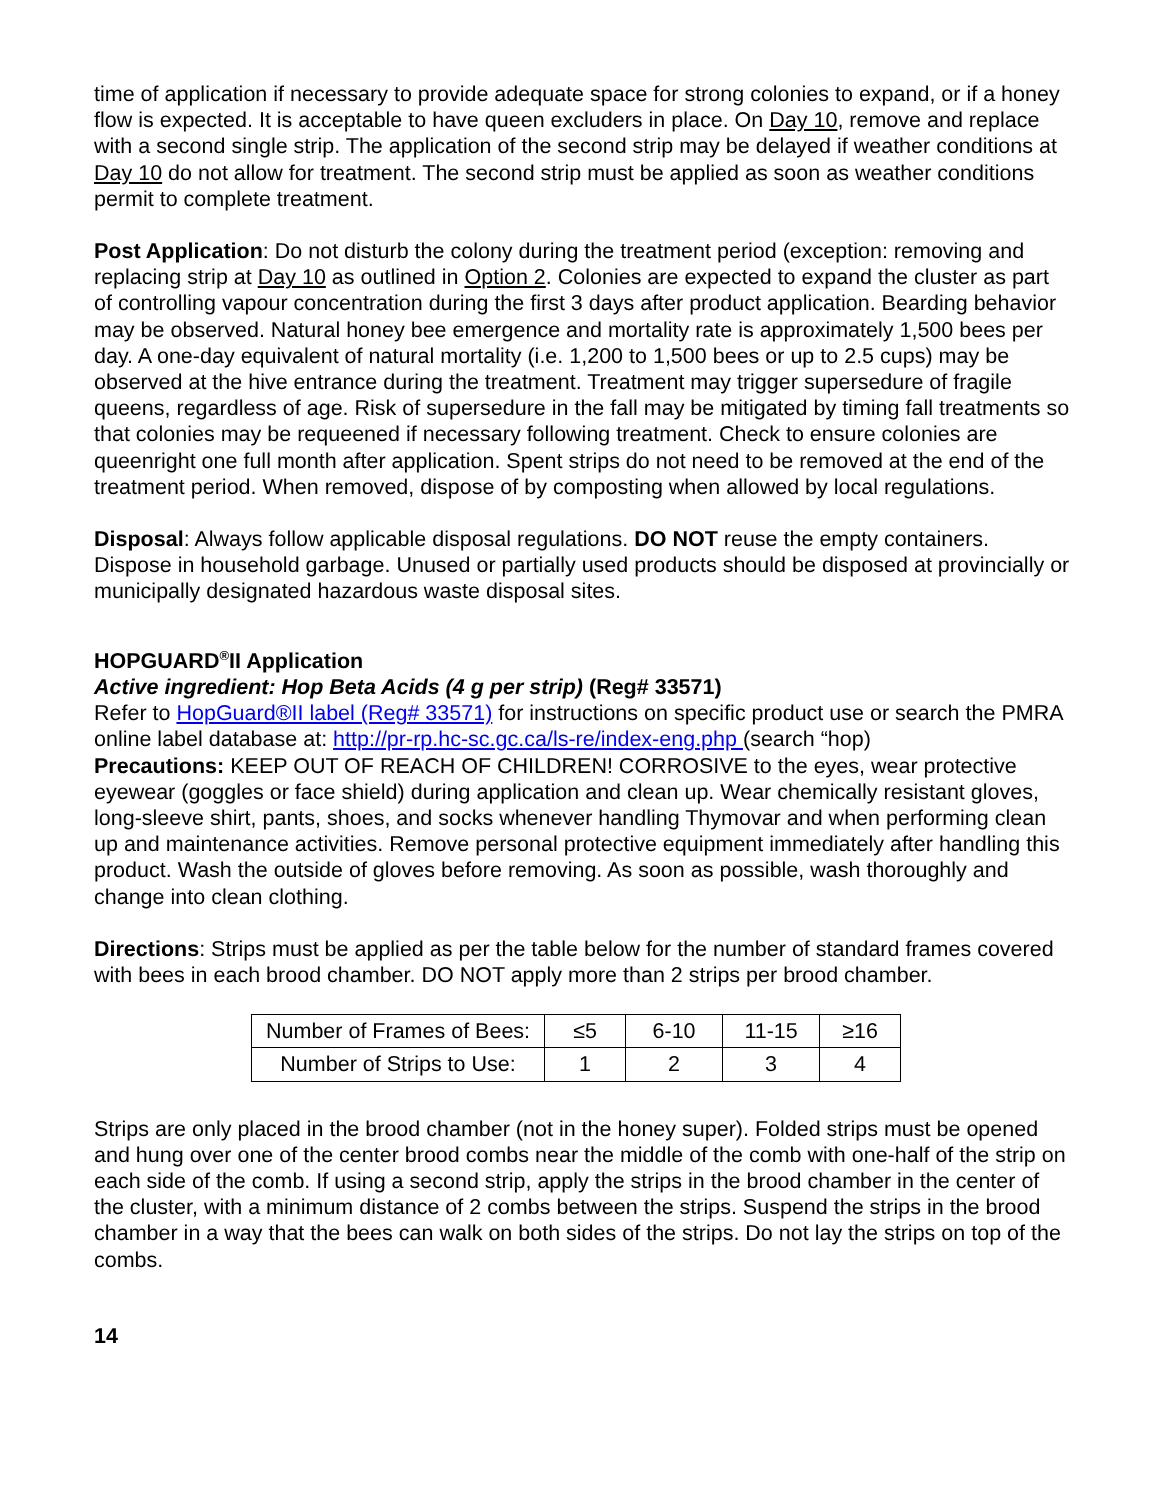time of application if necessary to provide adequate space for strong colonies to expand, or if a honey flow is expected. It is acceptable to have queen excluders in place. On Day 10, remove and replace with a second single strip. The application of the second strip may be delayed if weather conditions at Day 10 do not allow for treatment. The second strip must be applied as soon as weather conditions permit to complete treatment.
Post Application: Do not disturb the colony during the treatment period (exception: removing and replacing strip at Day 10 as outlined in Option 2. Colonies are expected to expand the cluster as part of controlling vapour concentration during the first 3 days after product application. Bearding behavior may be observed. Natural honey bee emergence and mortality rate is approximately 1,500 bees per day. A one-day equivalent of natural mortality (i.e. 1,200 to 1,500 bees or up to 2.5 cups) may be observed at the hive entrance during the treatment. Treatment may trigger supersedure of fragile queens, regardless of age. Risk of supersedure in the fall may be mitigated by timing fall treatments so that colonies may be requeened if necessary following treatment. Check to ensure colonies are queenright one full month after application. Spent strips do not need to be removed at the end of the treatment period. When removed, dispose of by composting when allowed by local regulations.
Disposal: Always follow applicable disposal regulations. DO NOT reuse the empty containers. Dispose in household garbage. Unused or partially used products should be disposed at provincially or municipally designated hazardous waste disposal sites.
HOPGUARD<sup>®</sup>II Application
Active ingredient: Hop Beta Acids (4 g per strip) (Reg# 33571)
Refer to HopGuard®II label (Reg# 33571) for instructions on specific product use or search the PMRA online label database at: http://pr-rp.hc-sc.gc.ca/ls-re/index-eng.php (search “hop)
Precautions: KEEP OUT OF REACH OF CHILDREN! CORROSIVE to the eyes, wear protective eyewear (goggles or face shield) during application and clean up. Wear chemically resistant gloves, long-sleeve shirt, pants, shoes, and socks whenever handling Thymovar and when performing clean up and maintenance activities. Remove personal protective equipment immediately after handling this product. Wash the outside of gloves before removing. As soon as possible, wash thoroughly and change into clean clothing.
Directions: Strips must be applied as per the table below for the number of standard frames covered with bees in each brood chamber. DO NOT apply more than 2 strips per brood chamber.
| Number of Frames of Bees: | ≤5 | 6-10 | 11-15 | ≥16 |
| Number of Strips to Use: | 1 | 2 | 3 | 4 |
Strips are only placed in the brood chamber (not in the honey super). Folded strips must be opened and hung over one of the center brood combs near the middle of the comb with one-half of the strip on each side of the comb. If using a second strip, apply the strips in the brood chamber in the center of the cluster, with a minimum distance of 2 combs between the strips. Suspend the strips in the brood chamber in a way that the bees can walk on both sides of the strips. Do not lay the strips on top of the combs.
14